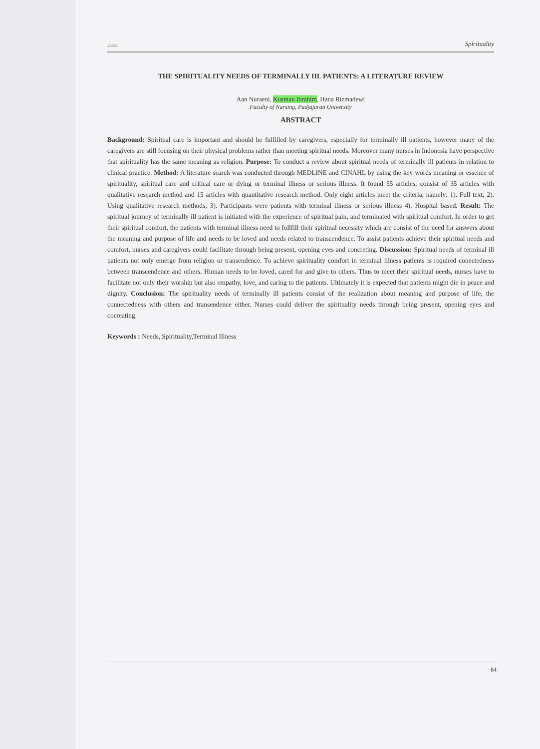JAGA Spirituality
THE SPIRITUALITY NEEDS OF TERMINALLY IIL PATIENTS: A LITERATURE REVIEW
Aan Nuraeni, Kusman Ibrahim, Hana Rizmadewi
Faculty of Nursing, Padjajaran University
ABSTRACT
Background: Spiritual care is important and should be fulfilled by caregivers, especially for terminally ill patients, however many of the caregivers are still focusing on their physical problems rather than meeting spiritual needs. Moreover many nurses in Indonesia have perspective that spirituality has the same meaning as religion. Purpose: To conduct a review about spiritual needs of terminally ill patients in relation to clinical practice. Method: A literature search was conducted through MEDLINE and CINAHL by using the key words meaning or essence of spirituality, spiritual care and critical care or dying or terminal illness or serious illness. It found 55 articles; consist of 35 articles with qualitative research method and 15 articles with quantitative research method. Only eight articles meet the criteria, namely: 1). Full text; 2). Using qualitative research methods; 3). Participants were patients with terminal illness or serious illness 4). Hospital based. Result: The spiritual journey of terminally ill patient is initiated with the experience of spiritual pain, and terminated with spiritual comfort. In order to get their spiritual comfort, the patients with terminal illness need to fullfill their spiritual necessity which are consist of the need for answers about the meaning and purpose of life and needs to be loved and needs related to transcendence. To assist patients achieve their spiritual needs and comfort, nurses and caregivers could facilitate through being present, opening eyes and concreting. Discussion: Spiritual needs of terminal ill patients not only emerge from religion or transendence. To achieve spirituality comfort in terminal illness patients is required conectedness between transcendence and others. Human needs to be loved, cared for and give to others. Thus to meet their spiritual needs, nurses have to facilitate not only their worship but also empathy, love, and caring to the patients. Ultimately it is expected that patients might die in peace and dignity. Conclusion: The spirituality needs of terminally ill patients consist of the realization about meaning and purpose of life, the connectedness with others and transendence either. Nurses could deliver the spirituality needs through being present, opening eyes and cocreating.
Keywords : Needs, Spirituality,Terminal Illness
84